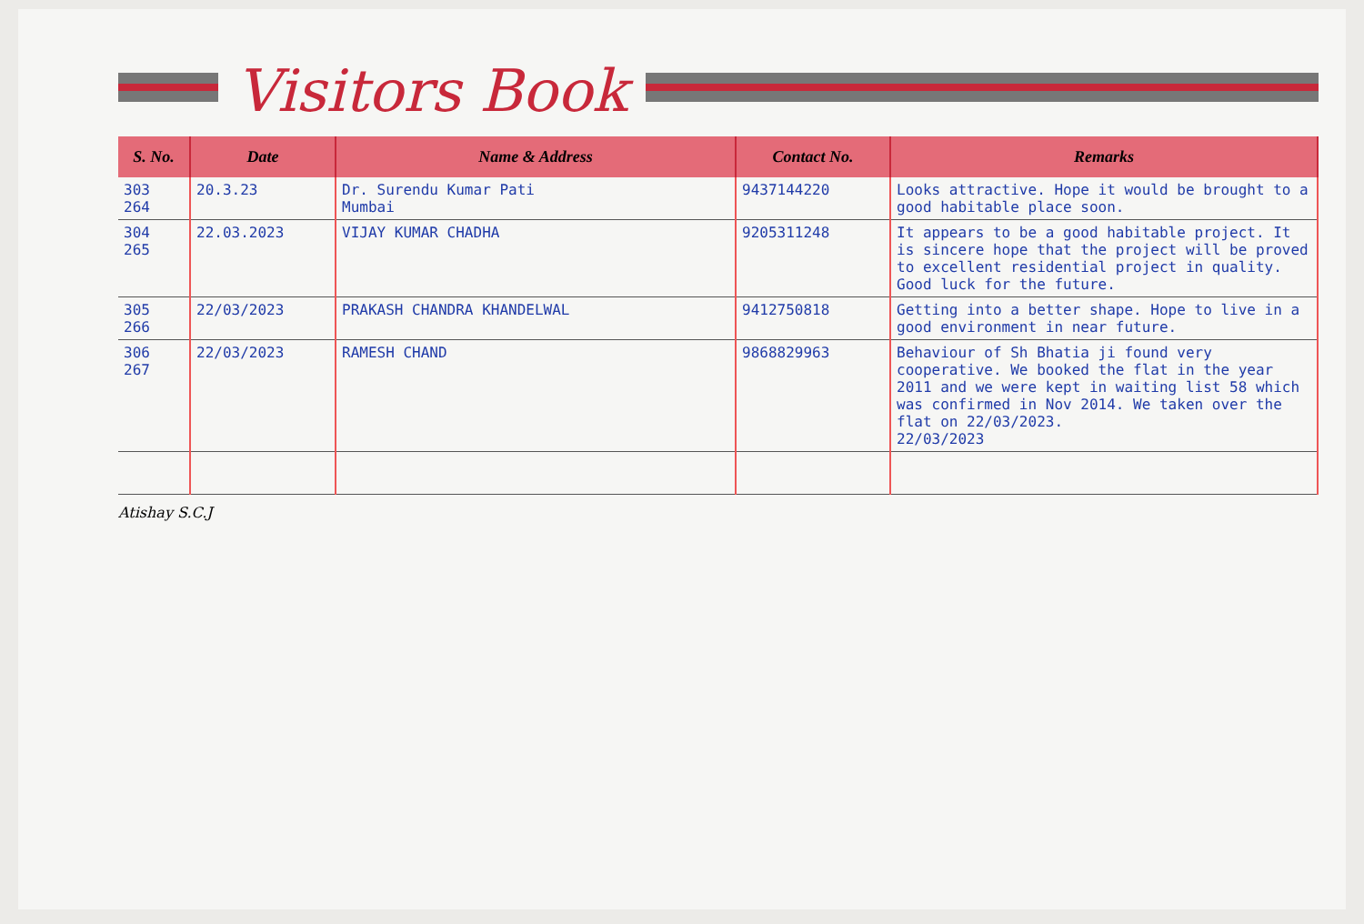Visitors Book
| S. No. | Date | Name & Address | Contact No. | Remarks |
| --- | --- | --- | --- | --- |
| 303 264 | 20.3.23 | Dr. Surendu Kumar Pati Mumbai | 9437144220 | Looks attractive. Hope it would be brought to a good habitable place soon. |
| 304 265 | 22.03.2023 | VIJAY KUMAR CHADHA | 9205311248 | It appears to be a good habitable project. It is sincere hope that the project will be proved to excellent residential project in quality. Good luck for the future. |
| 305 266 | 22/03/2023 | PRAKASH CHANDRA KHANDELWAL | 9412750818 | Getting into a better shape. Hope to live in a good environment in near future. |
| 306 267 | 22/03/2023 | RAMESH CHAND | 9868829963 | Behaviour of Sh Bhatia ji found very cooperative. We booked the flat in the year 2011 and we were kept in waiting list 58 which was confirmed in Nov 2014. We taken over the flat on 22/03/2023. 22/03/2023 |
Atishay S.C.J